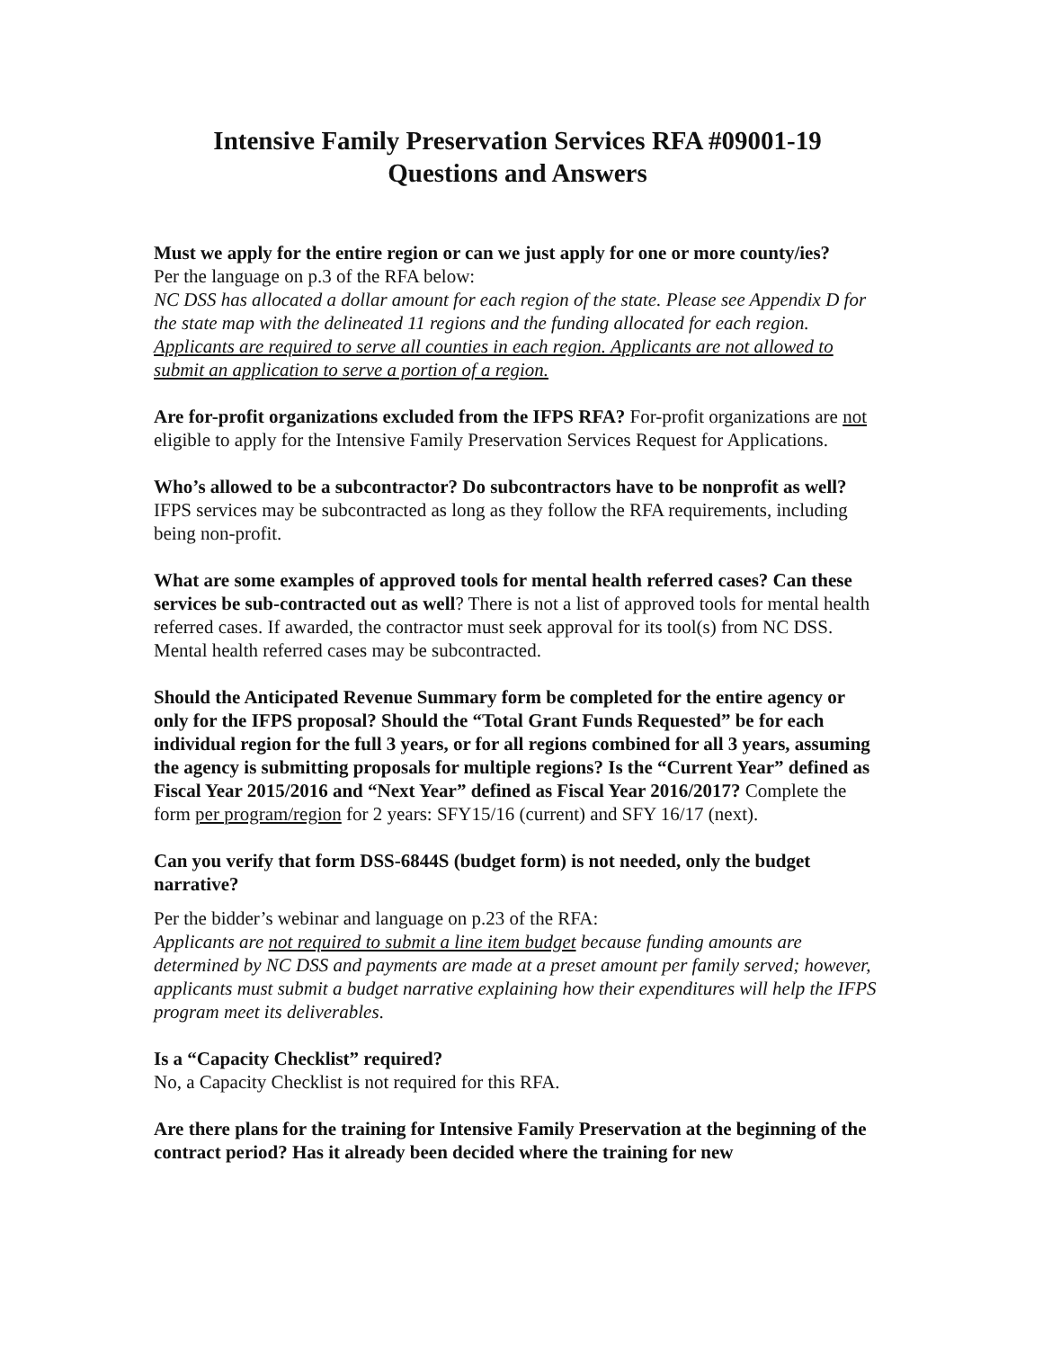Intensive Family Preservation Services RFA #09001-19
Questions and Answers
Must we apply for the entire region or can we just apply for one or more county/ies?
Per the language on p.3 of the RFA below:
NC DSS has allocated a dollar amount for each region of the state. Please see Appendix D for the state map with the delineated 11 regions and the funding allocated for each region. Applicants are required to serve all counties in each region. Applicants are not allowed to submit an application to serve a portion of a region.
Are for-profit organizations excluded from the IFPS RFA? For-profit organizations are not eligible to apply for the Intensive Family Preservation Services Request for Applications.
Who’s allowed to be a subcontractor? Do subcontractors have to be nonprofit as well? IFPS services may be subcontracted as long as they follow the RFA requirements, including being non-profit.
What are some examples of approved tools for mental health referred cases? Can these services be sub-contracted out as well? There is not a list of approved tools for mental health referred cases. If awarded, the contractor must seek approval for its tool(s) from NC DSS. Mental health referred cases may be subcontracted.
Should the Anticipated Revenue Summary form be completed for the entire agency or only for the IFPS proposal? Should the “Total Grant Funds Requested” be for each individual region for the full 3 years, or for all regions combined for all 3 years, assuming the agency is submitting proposals for multiple regions? Is the “Current Year” defined as Fiscal Year 2015/2016 and “Next Year” defined as Fiscal Year 2016/2017? Complete the form per program/region for 2 years: SFY15/16 (current) and SFY 16/17 (next).
Can you verify that form DSS-6844S (budget form) is not needed, only the budget narrative?
Per the bidder’s webinar and language on p.23 of the RFA:
Applicants are not required to submit a line item budget because funding amounts are determined by NC DSS and payments are made at a preset amount per family served; however, applicants must submit a budget narrative explaining how their expenditures will help the IFPS program meet its deliverables.
Is a “Capacity Checklist” required?
No, a Capacity Checklist is not required for this RFA.
Are there plans for the training for Intensive Family Preservation at the beginning of the contract period? Has it already been decided where the training for new